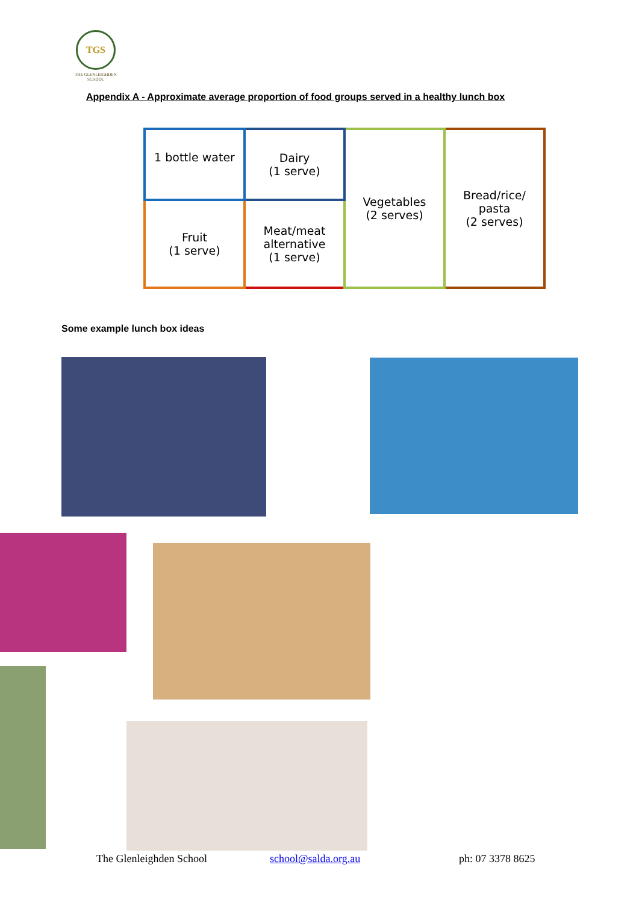TGS
THE GLENLEIGHDEN
SCHOOL
Appendix A - Approximate average proportion of food groups served in a healthy lunch box
| 1 bottle water | Dairy (1 serve) | Vegetables (2 serves) | Bread/rice/ pasta (2 serves) |
| Fruit (1 serve) | Meat/meat alternative (1 serve) | | |
Some example lunch box ideas
The Glenleighden School school@salda.org.au ph: 07 3378 8625